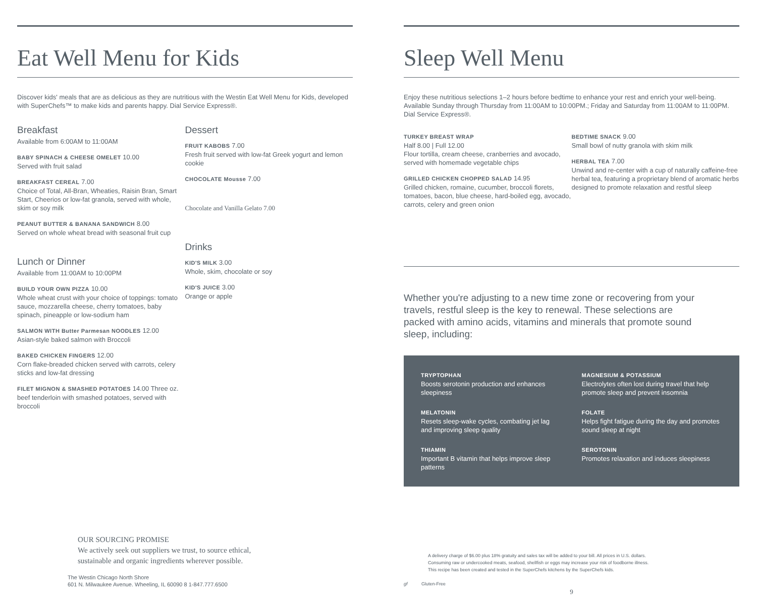Eat Well Menu for Kids
Discover kids' meals that are as delicious as they are nutritious with the Westin Eat Well Menu for Kids, developed with SuperChefs™ to make kids and parents happy. Dial Service Express®.
Breakfast
Available from 6:00AM to 11:00AM
BABY SPINACH & CHEESE OMELET 10.00
Served with fruit salad
BREAKFAST CEREAL 7.00
Choice of Total, All-Bran, Wheaties, Raisin Bran, Smart Start, Cheerios or low-fat granola, served with whole, skim or soy milk
PEANUT BUTTER & BANANA SANDWICH 8.00
Served on whole wheat bread with seasonal fruit cup
Lunch or Dinner
Available from 11:00AM to 10:00PM
BUILD YOUR OWN PIZZA 10.00
Whole wheat crust with your choice of toppings: tomato sauce, mozzarella cheese, cherry tomatoes, baby spinach, pineapple or low-sodium ham
SALMON WITH Butter Parmesan NOODLES 12.00
Asian-style baked salmon with Broccoli
BAKED CHICKEN FINGERS 12.00
Corn flake-breaded chicken served with carrots, celery sticks and low-fat dressing
FILET MIGNON & SMASHED POTATOES 14.00 Three oz. beef tenderloin with smashed potatoes, served with broccoli
Dessert
FRUIT KABOBS 7.00
Fresh fruit served with low-fat Greek yogurt and lemon cookie
CHOCOLATE Mousse 7.00
Chocolate and Vanilla Gelato 7.00
Drinks
KID'S MILK 3.00
Whole, skim, chocolate or soy
KID'S JUICE 3.00
Orange or apple
OUR SOURCING PROMISE
We actively seek out suppliers we trust, to source ethical,
sustainable and organic ingredients wherever possible.
The Westin Chicago North Shore
601 N. Milwaukee Avenue. Wheeling, IL 60090 8 1-847.777.6500
Sleep Well Menu
Enjoy these nutritious selections 1–2 hours before bedtime to enhance your rest and enrich your well-being. Available Sunday through Thursday from 11:00AM to 10:00PM.; Friday and Saturday from 11:00AM to 11:00PM. Dial Service Express®.
TURKEY BREAST WRAP
Half 8.00 | Full 12.00
Flour tortilla, cream cheese, cranberries and avocado, served with homemade vegetable chips
GRILLED CHICKEN CHOPPED SALAD 14.95
Grilled chicken, romaine, cucumber, broccoli florets, tomatoes, bacon, blue cheese, hard-boiled egg, avocado, carrots, celery and green onion
BEDTIME SNACK 9.00
Small bowl of nutty granola with skim milk
HERBAL TEA 7.00
Unwind and re-center with a cup of naturally caffeine-free herbal tea, featuring a proprietary blend of aromatic herbs designed to promote relaxation and restful sleep
Whether you're adjusting to a new time zone or recovering from your travels, restful sleep is the key to renewal. These selections are packed with amino acids, vitamins and minerals that promote sound sleep, including:
TRYPTOPHAN
Boosts serotonin production and enhances sleepiness
MAGNESIUM & POTASSIUM
Electrolytes often lost during travel that help promote sleep and prevent insomnia
MELATONIN
Resets sleep-wake cycles, combating jet lag and improving sleep quality
FOLATE
Helps fight fatigue during the day and promotes sound sleep at night
THIAMIN
Important B vitamin that helps improve sleep patterns
SEROTONIN
Promotes relaxation and induces sleepiness
A delivery charge of $6.00 plus 18% gratuity and sales tax will be added to your bill. All prices in U.S. dollars.
Consuming raw or undercooked meats, seafood, shellfish or eggs may increase your risk of foodborne illness.
This recipe has been created and tested in the SuperChefs kitchens by the SuperChefs kids.
gf Gluten-Free
9